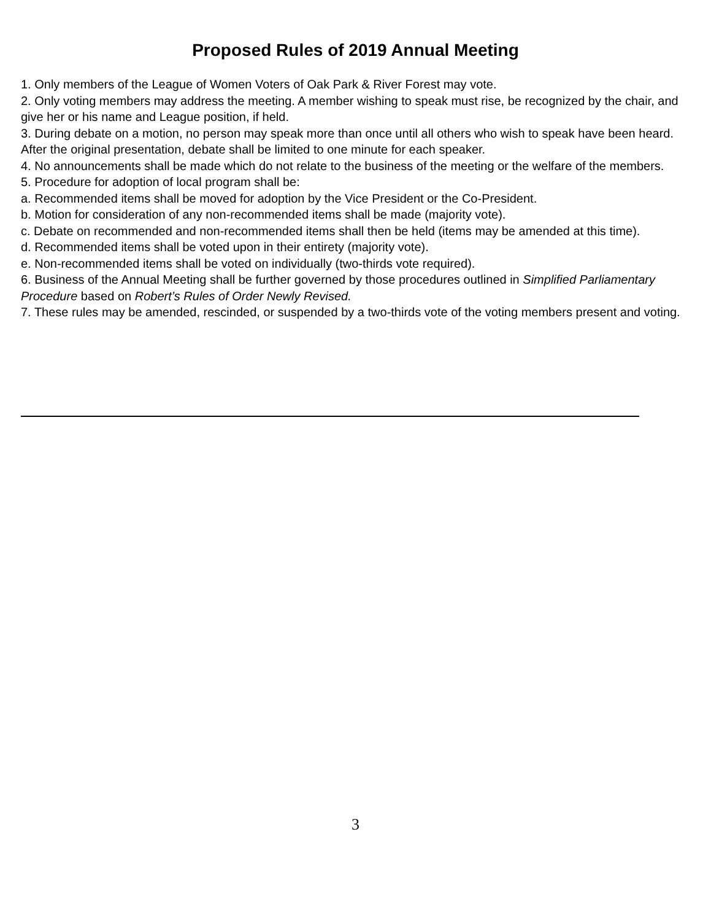Proposed Rules of 2019 Annual Meeting
1. Only members of the League of Women Voters of Oak Park & River Forest may vote.
2. Only voting members may address the meeting. A member wishing to speak must rise, be recognized by the chair, and give her or his name and League position, if held.
3. During debate on a motion, no person may speak more than once until all others who wish to speak have been heard. After the original presentation, debate shall be limited to one minute for each speaker.
4. No announcements shall be made which do not relate to the business of the meeting or the welfare of the members.
5. Procedure for adoption of local program shall be:
a. Recommended items shall be moved for adoption by the Vice President or the Co-President.
b. Motion for consideration of any non-recommended items shall be made (majority vote).
c. Debate on recommended and non-recommended items shall then be held (items may be amended at this time).
d. Recommended items shall be voted upon in their entirety (majority vote).
e. Non-recommended items shall be voted on individually (two-thirds vote required).
6. Business of the Annual Meeting shall be further governed by those procedures outlined in Simplified Parliamentary Procedure based on Robert’s Rules of Order Newly Revised.
7. These rules may be amended, rescinded, or suspended by a two-thirds vote of the voting members present and voting.
3